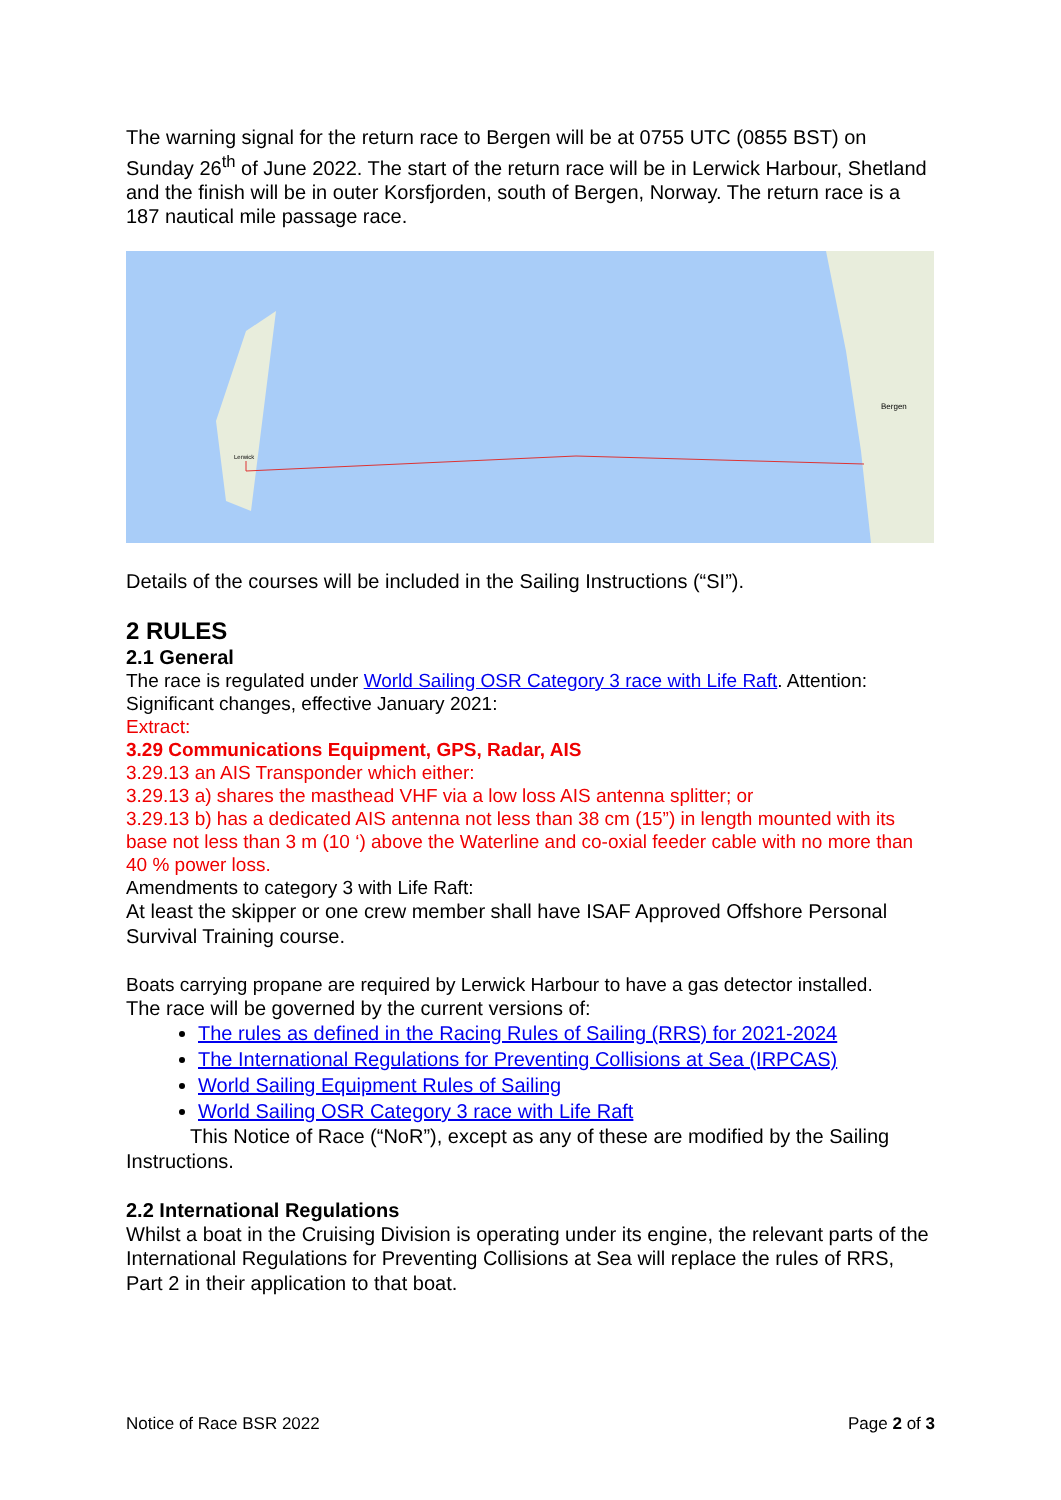The warning signal for the return race to Bergen will be at 0755 UTC (0855 BST) on Sunday 26<sup>th</sup> of June 2022. The start of the return race will be in Lerwick Harbour, Shetland and the finish will be in outer Korsfjorden, south of Bergen, Norway. The return race is a 187 nautical mile passage race.
Bergen
Lerwick
Details of the courses will be included in the Sailing Instructions (“SI”).
2 RULES
2.1 General
The race is regulated under World Sailing OSR Category 3 race with Life Raft. Attention: Significant changes, effective January 2021:
Extract:
3.29 Communications Equipment, GPS, Radar, AIS
3.29.13 an AIS Transponder which either:
3.29.13 a) shares the masthead VHF via a low loss AIS antenna splitter; or
3.29.13 b) has a dedicated AIS antenna not less than 38 cm (15”) in length mounted with its base not less than 3 m (10 ‘) above the Waterline and co-oxial feeder cable with no more than 40 % power loss.
Amendments to category 3 with Life Raft:
At least the skipper or one crew member shall have ISAF Approved Offshore Personal Survival Training course.
Boats carrying propane are required by Lerwick Harbour to have a gas detector installed.
The race will be governed by the current versions of:
The rules as defined in the Racing Rules of Sailing (RRS) for 2021-2024
The International Regulations for Preventing Collisions at Sea (IRPCAS)
World Sailing Equipment Rules of Sailing
World Sailing OSR Category 3 race with Life Raft
This Notice of Race (“NoR”), except as any of these are modified by the Sailing Instructions.
2.2 International Regulations
Whilst a boat in the Cruising Division is operating under its engine, the relevant parts of the International Regulations for Preventing Collisions at Sea will replace the rules of RRS, Part 2 in their application to that boat.
Notice of Race BSR 2022 Page 2 of 3